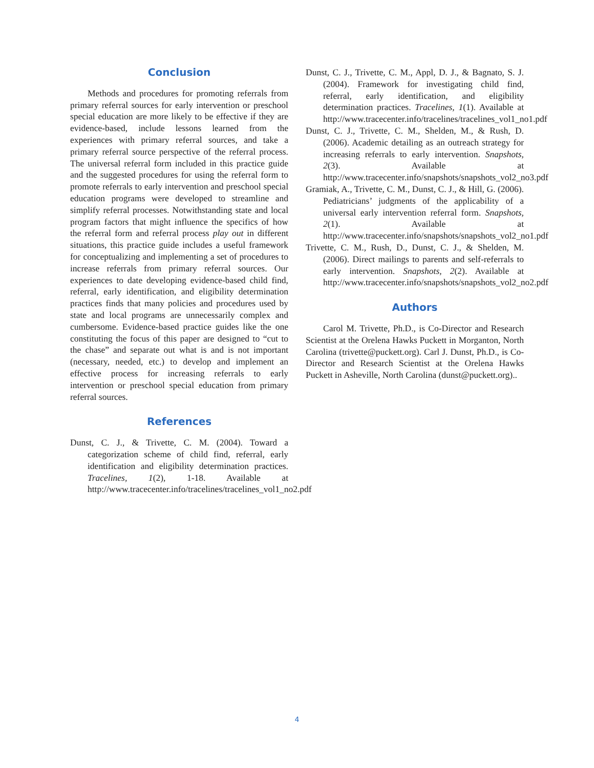Conclusion
Methods and procedures for promoting referrals from primary referral sources for early intervention or preschool special education are more likely to be effective if they are evidence-based, include lessons learned from the experiences with primary referral sources, and take a primary referral source perspective of the referral process. The universal referral form included in this practice guide and the suggested procedures for using the referral form to promote referrals to early intervention and preschool special education programs were developed to streamline and simplify referral processes. Notwithstanding state and local program factors that might influence the specifics of how the referral form and referral process play out in different situations, this practice guide includes a useful framework for conceptualizing and implementing a set of procedures to increase referrals from primary referral sources. Our experiences to date developing evidence-based child find, referral, early identification, and eligibility determination practices finds that many policies and procedures used by state and local programs are unnecessarily complex and cumbersome. Evidence-based practice guides like the one constituting the focus of this paper are designed to “cut to the chase” and separate out what is and is not important (necessary, needed, etc.) to develop and implement an effective process for increasing referrals to early intervention or preschool special education from primary referral sources.
References
Dunst, C. J., & Trivette, C. M. (2004). Toward a categorization scheme of child find, referral, early identification and eligibility determination practices. Tracelines, 1(2), 1-18. Available at http://www.tracecenter.info/tracelines/tracelines_vol1_no2.pdf
Dunst, C. J., Trivette, C. M., Appl, D. J., & Bagnato, S. J. (2004). Framework for investigating child find, referral, early identification, and eligibility determination practices. Tracelines, 1(1). Available at http://www.tracecenter.info/tracelines/tracelines_vol1_no1.pdf
Dunst, C. J., Trivette, C. M., Shelden, M., & Rush, D. (2006). Academic detailing as an outreach strategy for increasing referrals to early intervention. Snapshots, 2(3). Available at http://www.tracecenter.info/snapshots/snapshots_vol2_no3.pdf
Gramiak, A., Trivette, C. M., Dunst, C. J., & Hill, G. (2006). Pediatricians’ judgments of the applicability of a universal early intervention referral form. Snapshots, 2(1). Available at http://www.tracecenter.info/snapshots/snapshots_vol2_no1.pdf
Trivette, C. M., Rush, D., Dunst, C. J., & Shelden, M. (2006). Direct mailings to parents and self-referrals to early intervention. Snapshots, 2(2). Available at http://www.tracecenter.info/snapshots/snapshots_vol2_no2.pdf
Authors
Carol M. Trivette, Ph.D., is Co-Director and Research Scientist at the Orelena Hawks Puckett in Morganton, North Carolina (trivette@puckett.org). Carl J. Dunst, Ph.D., is Co-Director and Research Scientist at the Orelena Hawks Puckett in Asheville, North Carolina (dunst@puckett.org)..
4